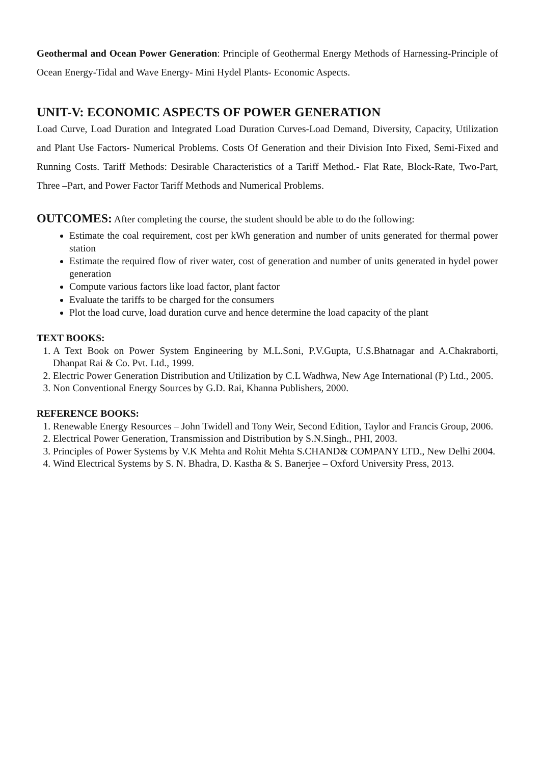Geothermal and Ocean Power Generation: Principle of Geothermal Energy Methods of Harnessing-Principle of Ocean Energy-Tidal and Wave Energy- Mini Hydel Plants- Economic Aspects.
UNIT-V: ECONOMIC ASPECTS OF POWER GENERATION
Load Curve, Load Duration and Integrated Load Duration Curves-Load Demand, Diversity, Capacity, Utilization and Plant Use Factors- Numerical Problems. Costs Of Generation and their Division Into Fixed, Semi-Fixed and Running Costs. Tariff Methods: Desirable Characteristics of a Tariff Method.- Flat Rate, Block-Rate, Two-Part, Three –Part, and Power Factor Tariff Methods and Numerical Problems.
OUTCOMES: After completing the course, the student should be able to do the following:
Estimate the coal requirement, cost per kWh generation and number of units generated for thermal power station
Estimate the required flow of river water, cost of generation and number of units generated in hydel power generation
Compute various factors like load factor, plant factor
Evaluate the tariffs to be charged for the consumers
Plot the load curve, load duration curve and hence determine the load capacity of the plant
TEXT BOOKS:
1. A Text Book on Power System Engineering by M.L.Soni, P.V.Gupta, U.S.Bhatnagar and A.Chakraborti, Dhanpat Rai & Co. Pvt. Ltd., 1999.
2. Electric Power Generation Distribution and Utilization by C.L Wadhwa, New Age International (P) Ltd., 2005.
3. Non Conventional Energy Sources by G.D. Rai, Khanna Publishers, 2000.
REFERENCE BOOKS:
1. Renewable Energy Resources – John Twidell and Tony Weir, Second Edition, Taylor and Francis Group, 2006.
2. Electrical Power Generation, Transmission and Distribution by S.N.Singh., PHI, 2003.
3. Principles of Power Systems by V.K Mehta and Rohit Mehta S.CHAND& COMPANY LTD., New Delhi 2004.
4. Wind Electrical Systems by S. N. Bhadra, D. Kastha & S. Banerjee – Oxford University Press, 2013.